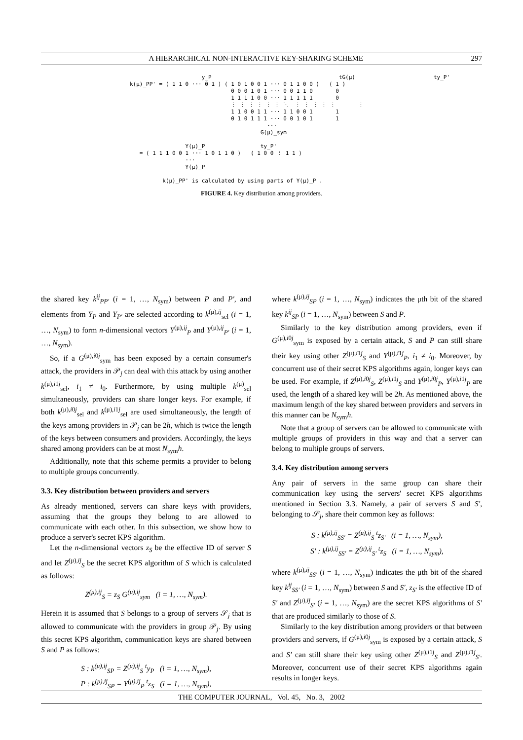A HIERARCHICAL NON-INTERACTIVE KEY-SHARING SCHEME 297
                      y_P                                       tG(μ)                        ty_P'
k(μ)_PP' = ( 1 1 0 ··· 0 1 ) ( 1 0 1 0 0 1 ··· 0 1 1 0 0 )   ( 1 )
                               0 0 0 1 0 1 ··· 0 0 1 1 0       0
                               1 1 1 1 0 0 ··· 1 1 1 1 1       0
                               ⋮ ⋮ ⋮ ⋮ ⋮ ⋮ ⋱  ⋮ ⋮ ⋮ ⋮ ⋮       ⋮
                               1 1 0 0 1 1 ··· 1 1 0 0 1       1
                               0 1 0 1 1 1 ··· 0 0 1 0 1       1
                                          ···
                                        G(μ)_sym

                 Y(μ)_P                 ty_P'
   = ( 1 1 1 0 0 1 ··· 1 0 1 1 0 )   ( 1 0 0 ⋮ 1 1 )
                 ···
                 Y(μ)_P

          k(μ)_PP' is calculated by using parts of Y(μ)_P .
FIGURE 4. Key distribution among providers.
the shared key k<sup>ij</sup><sub>PP′</sub> (i = 1, …, N<sub>sym</sub>) between P and P′, and elements from Y<sub>P</sub> and Y<sub>P′</sub> are selected according to k<sup>(μ),ij</sup><sub>sel</sub> (i = 1, …, N<sub>sym</sub>) to form n-dimensional vectors Y<sup>(μ),ij</sup><sub>P</sub> and Y<sup>(μ),ij</sup><sub>P′</sub> (i = 1, …, N<sub>sym</sub>).
So, if a G<sup>(μ),i0j</sup><sub>sym</sub> has been exposed by a certain consumer's attack, the providers in 𝒫<sub>j</sub> can deal with this attack by using another k<sup>(μ),i1j</sup><sub>sel</sub>, i<sub>1</sub> ≠ i<sub>0</sub>. Furthermore, by using multiple k<sup>(μ)</sup><sub>sel</sub> simultaneously, providers can share longer keys. For example, if both k<sup>(μ),i0j</sup><sub>sel</sub> and k<sup>(μ),i1j</sup><sub>sel</sub> are used simultaneously, the length of the keys among providers in 𝒫<sub>j</sub> can be 2h, which is twice the length of the keys between consumers and providers. Accordingly, the keys shared among providers can be at most N<sub>sym</sub>h.
Additionally, note that this scheme permits a provider to belong to multiple groups concurrently.
3.3. Key distribution between providers and servers
As already mentioned, servers can share keys with providers, assuming that the groups they belong to are allowed to communicate with each other. In this subsection, we show how to produce a server's secret KPS algorithm.
Let the n-dimensional vectors z<sub>S</sub> be the effective ID of server S and let Z<sup>(μ),ij</sup><sub>S</sub> be the secret KPS algorithm of S which is calculated as follows:
Z<sup>(μ),ij</sup><sub>S</sub> = z<sub>S</sub> G<sup>(μ),ij</sup><sub>sym</sub> (i = 1, …, N<sub>sym</sub>).
Herein it is assumed that S belongs to a group of servers 𝒮<sub>j</sub> that is allowed to communicate with the providers in group 𝒫<sub>j</sub>. By using this secret KPS algorithm, communication keys are shared between S and P as follows:
S : k<sup>(μ),ij</sup><sub>SP</sub> = Z<sup>(μ),ij</sup><sub>S</sub> <sup>t</sup>y<sub>P</sub> (i = 1, …, N<sub>sym</sub>),
P : k<sup>(μ),ij</sup><sub>SP</sub> = Y<sup>(μ),ij</sup><sub>P</sub> <sup>t</sup>z<sub>S</sub> (i = 1, …, N<sub>sym</sub>),
where k<sup>(μ),ij</sup><sub>SP</sub> (i = 1, …, N<sub>sym</sub>) indicates the μth bit of the shared key k<sup>ij</sup><sub>SP</sub> (i = 1, …, N<sub>sym</sub>) between S and P.
Similarly to the key distribution among providers, even if G<sup>(μ),i0j</sup><sub>sym</sub> is exposed by a certain attack, S and P can still share their key using other Z<sup>(μ),i1j</sup><sub>S</sub> and Y<sup>(μ),i1j</sup><sub>P</sub>, i<sub>1</sub> ≠ i<sub>0</sub>. Moreover, by concurrent use of their secret KPS algorithms again, longer keys can be used. For example, if Z<sup>(μ),i0j</sup><sub>S</sub>, Z<sup>(μ),i1j</sup><sub>S</sub> and Y<sup>(μ),i0j</sup><sub>P</sub>, Y<sup>(μ),i1j</sup><sub>P</sub> are used, the length of a shared key will be 2h. As mentioned above, the maximum length of the key shared between providers and servers in this manner can be N<sub>sym</sub>h.
Note that a group of servers can be allowed to communicate with multiple groups of providers in this way and that a server can belong to multiple groups of servers.
3.4. Key distribution among servers
Any pair of servers in the same group can share their communication key using the servers' secret KPS algorithms mentioned in Section 3.3. Namely, a pair of servers S and S′, belonging to 𝒮<sub>j</sub>, share their common key as follows:
S : k<sup>(μ),ij</sup><sub>SS′</sub> = Z<sup>(μ),ij</sup><sub>S</sub> <sup>t</sup>z<sub>S′</sub> (i = 1, …, N<sub>sym</sub>),
S′ : k<sup>(μ),ij</sup><sub>SS′</sub> = Z<sup>(μ),ij</sup><sub>S′</sub> <sup>t</sup>z<sub>S</sub> (i = 1, …, N<sub>sym</sub>),
where k<sup>(μ),ij</sup><sub>SS′</sub> (i = 1, …, N<sub>sym</sub>) indicates the μth bit of the shared key k<sup>ij</sup><sub>SS′</sub> (i = 1, …, N<sub>sym</sub>) between S and S′, z<sub>S′</sub> is the effective ID of S′ and Z<sup>(μ),ij</sup><sub>S′</sub> (i = 1, …, N<sub>sym</sub>) are the secret KPS algorithms of S′ that are produced similarly to those of S.
Similarly to the key distribution among providers or that between providers and servers, if G<sup>(μ),i0j</sup><sub>sym</sub> is exposed by a certain attack, S and S′ can still share their key using other Z<sup>(μ),i1j</sup><sub>S</sub> and Z<sup>(μ),i1j</sup><sub>S′</sub>. Moreover, concurrent use of their secret KPS algorithms again results in longer keys.
THE COMPUTER JOURNAL, Vol. 45, No. 3, 2002